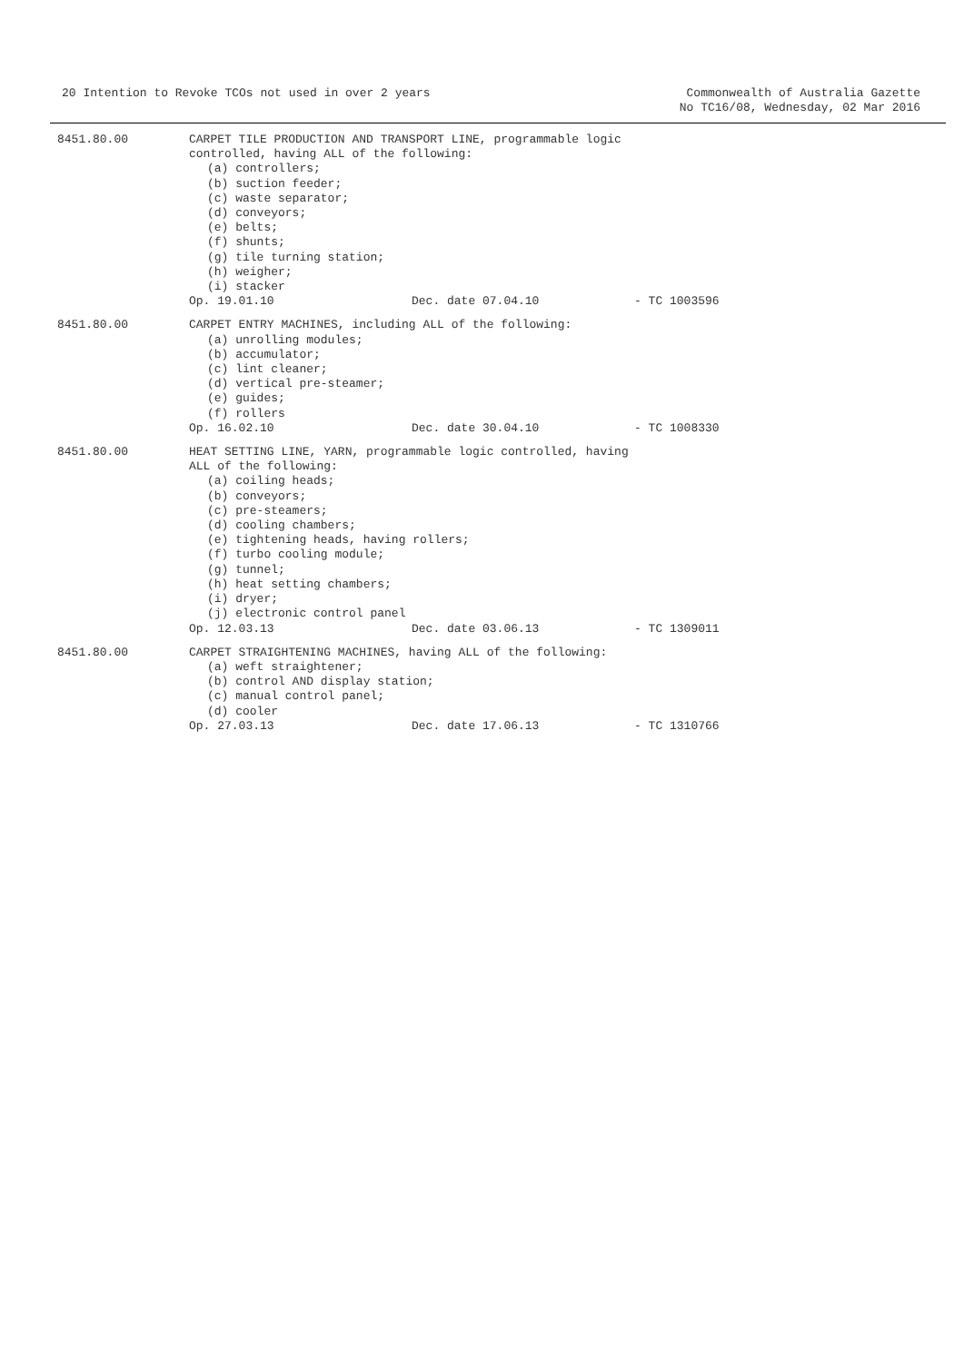20 Intention to Revoke TCOs not used in over 2 years
Commonwealth of Australia Gazette
No TC16/08, Wednesday, 02 Mar 2016
8451.80.00 CARPET TILE PRODUCTION AND TRANSPORT LINE, programmable logic
controlled, having ALL of the following:
(a) controllers;
(b) suction feeder;
(c) waste separator;
(d) conveyors;
(e) belts;
(f) shunts;
(g) tile turning station;
(h) weigher;
(i) stacker
Op. 19.01.10 Dec. date 07.04.10 - TC 1003596
8451.80.00 CARPET ENTRY MACHINES, including ALL of the following:
(a) unrolling modules;
(b) accumulator;
(c) lint cleaner;
(d) vertical pre-steamer;
(e) guides;
(f) rollers
Op. 16.02.10 Dec. date 30.04.10 - TC 1008330
8451.80.00 HEAT SETTING LINE, YARN, programmable logic controlled, having
ALL of the following:
(a) coiling heads;
(b) conveyors;
(c) pre-steamers;
(d) cooling chambers;
(e) tightening heads, having rollers;
(f) turbo cooling module;
(g) tunnel;
(h) heat setting chambers;
(i) dryer;
(j) electronic control panel
Op. 12.03.13 Dec. date 03.06.13 - TC 1309011
8451.80.00 CARPET STRAIGHTENING MACHINES, having ALL of the following:
(a) weft straightener;
(b) control AND display station;
(c) manual control panel;
(d) cooler
Op. 27.03.13 Dec. date 17.06.13 - TC 1310766